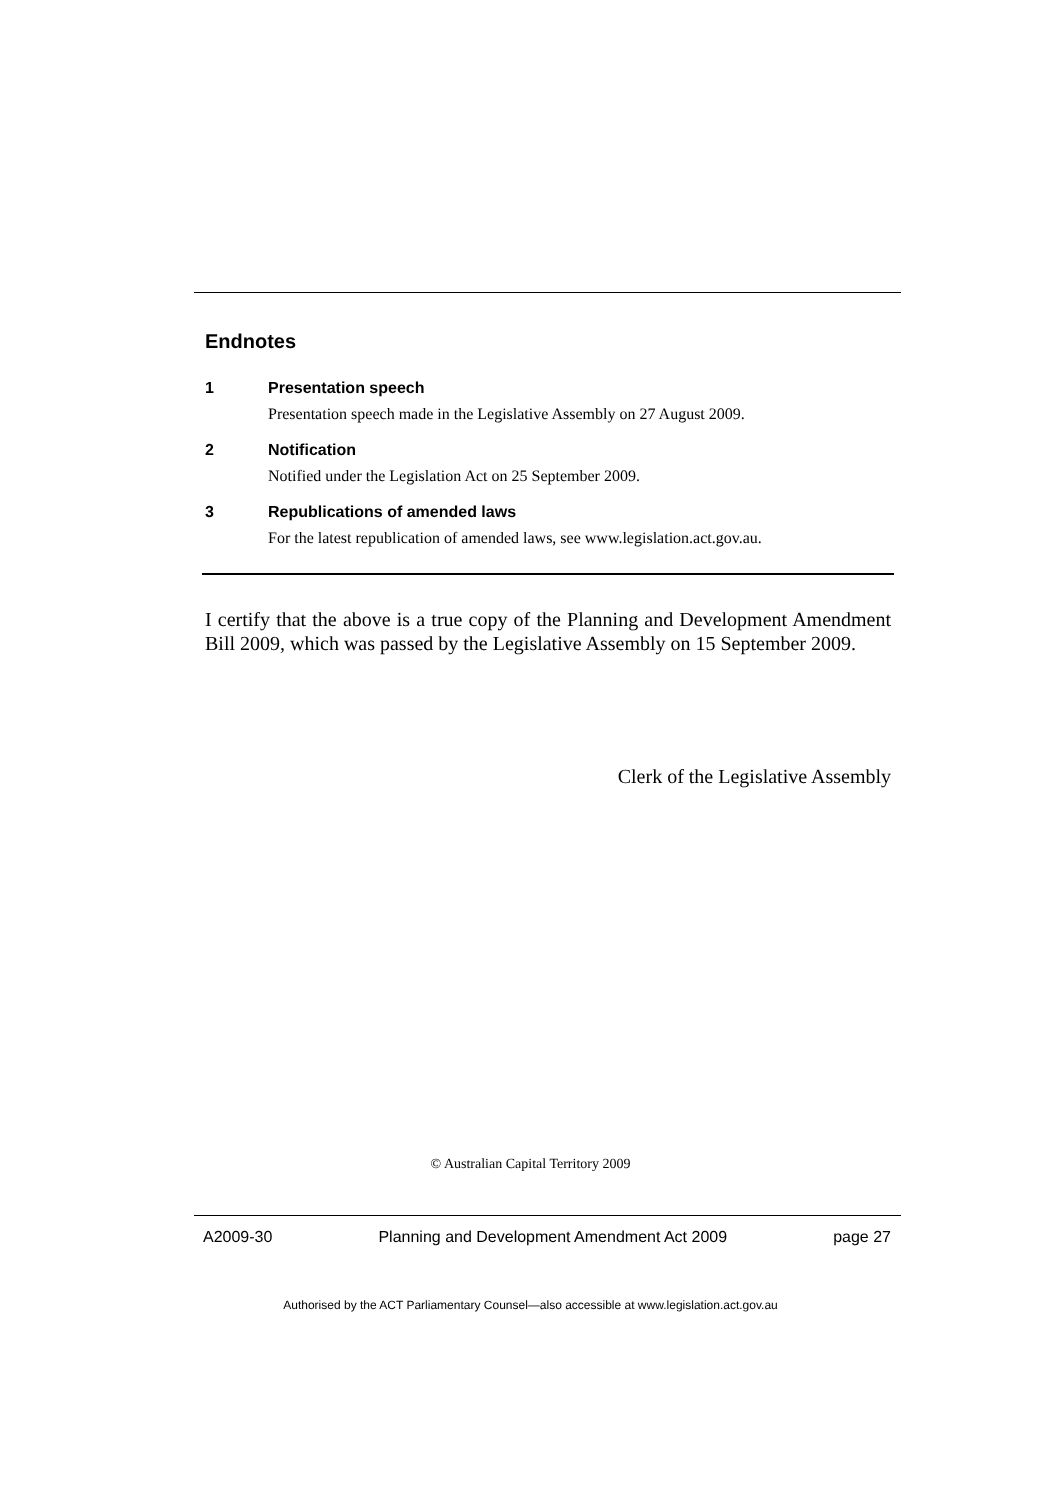Endnotes
1 Presentation speech
Presentation speech made in the Legislative Assembly on 27 August 2009.
2 Notification
Notified under the Legislation Act on 25 September 2009.
3 Republications of amended laws
For the latest republication of amended laws, see www.legislation.act.gov.au.
I certify that the above is a true copy of the Planning and Development Amendment Bill 2009, which was passed by the Legislative Assembly on 15 September 2009.
Clerk of the Legislative Assembly
© Australian Capital Territory 2009
A2009-30 Planning and Development Amendment Act 2009 page 27
Authorised by the ACT Parliamentary Counsel—also accessible at www.legislation.act.gov.au